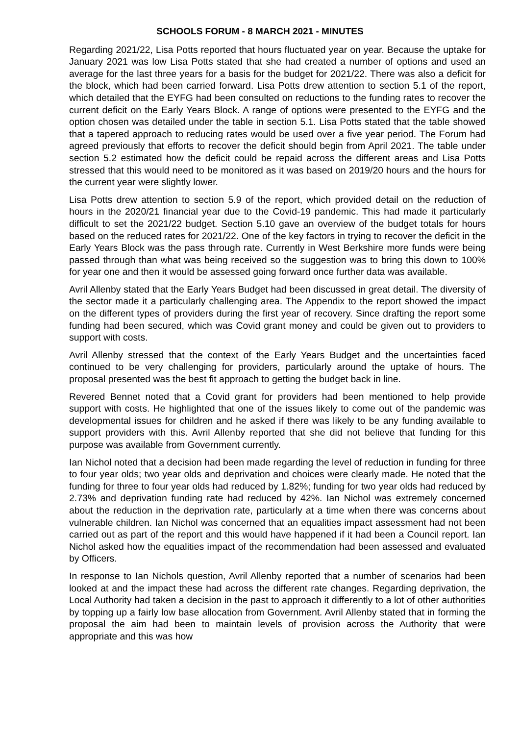SCHOOLS FORUM - 8 MARCH 2021 - MINUTES
Regarding 2021/22, Lisa Potts reported that hours fluctuated year on year. Because the uptake for January 2021 was low Lisa Potts stated that she had created a number of options and used an average for the last three years for a basis for the budget for 2021/22. There was also a deficit for the block, which had been carried forward. Lisa Potts drew attention to section 5.1 of the report, which detailed that the EYFG had been consulted on reductions to the funding rates to recover the current deficit on the Early Years Block. A range of options were presented to the EYFG and the option chosen was detailed under the table in section 5.1. Lisa Potts stated that the table showed that a tapered approach to reducing rates would be used over a five year period. The Forum had agreed previously that efforts to recover the deficit should begin from April 2021. The table under section 5.2 estimated how the deficit could be repaid across the different areas and Lisa Potts stressed that this would need to be monitored as it was based on 2019/20 hours and the hours for the current year were slightly lower.
Lisa Potts drew attention to section 5.9 of the report, which provided detail on the reduction of hours in the 2020/21 financial year due to the Covid-19 pandemic. This had made it particularly difficult to set the 2021/22 budget. Section 5.10 gave an overview of the budget totals for hours based on the reduced rates for 2021/22. One of the key factors in trying to recover the deficit in the Early Years Block was the pass through rate. Currently in West Berkshire more funds were being passed through than what was being received so the suggestion was to bring this down to 100% for year one and then it would be assessed going forward once further data was available.
Avril Allenby stated that the Early Years Budget had been discussed in great detail. The diversity of the sector made it a particularly challenging area. The Appendix to the report showed the impact on the different types of providers during the first year of recovery. Since drafting the report some funding had been secured, which was Covid grant money and could be given out to providers to support with costs.
Avril Allenby stressed that the context of the Early Years Budget and the uncertainties faced continued to be very challenging for providers, particularly around the uptake of hours. The proposal presented was the best fit approach to getting the budget back in line.
Revered Bennet noted that a Covid grant for providers had been mentioned to help provide support with costs. He highlighted that one of the issues likely to come out of the pandemic was developmental issues for children and he asked if there was likely to be any funding available to support providers with this. Avril Allenby reported that she did not believe that funding for this purpose was available from Government currently.
Ian Nichol noted that a decision had been made regarding the level of reduction in funding for three to four year olds; two year olds and deprivation and choices were clearly made. He noted that the funding for three to four year olds had reduced by 1.82%; funding for two year olds had reduced by 2.73% and deprivation funding rate had reduced by 42%. Ian Nichol was extremely concerned about the reduction in the deprivation rate, particularly at a time when there was concerns about vulnerable children. Ian Nichol was concerned that an equalities impact assessment had not been carried out as part of the report and this would have happened if it had been a Council report. Ian Nichol asked how the equalities impact of the recommendation had been assessed and evaluated by Officers.
In response to Ian Nichols question, Avril Allenby reported that a number of scenarios had been looked at and the impact these had across the different rate changes. Regarding deprivation, the Local Authority had taken a decision in the past to approach it differently to a lot of other authorities by topping up a fairly low base allocation from Government. Avril Allenby stated that in forming the proposal the aim had been to maintain levels of provision across the Authority that were appropriate and this was how